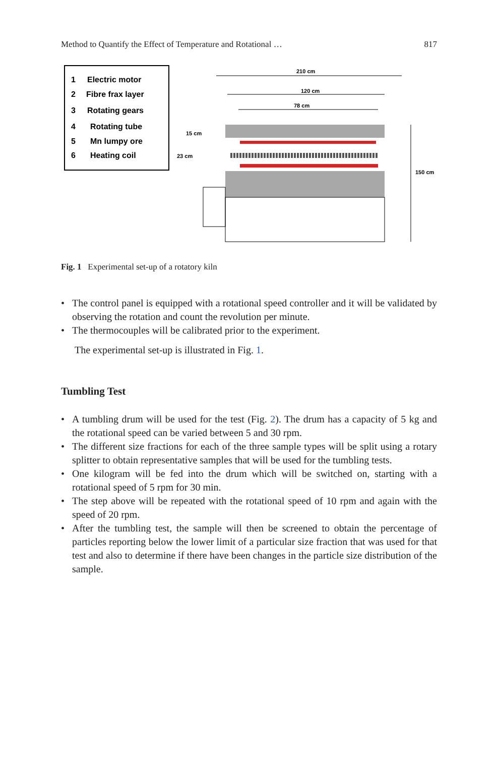Method to Quantify the Effect of Temperature and Rotational … 817
Electric motor
Fibre frax layer
Rotating gears
Rotating tube
Mn lumpy ore
Heating coil
1
2
3
4
5
6
210 cm
120 cm
78 cm
150 cm
15 cm
23 cm
Fig. 1 Experimental set-up of a rotatory kiln
• The control panel is equipped with a rotational speed controller and it will be validated by observing the rotation and count the revolution per minute.
• The thermocouples will be calibrated prior to the experiment.
The experimental set-up is illustrated in Fig. 1.
Tumbling Test
• A tumbling drum will be used for the test (Fig. 2). The drum has a capacity of 5 kg and the rotational speed can be varied between 5 and 30 rpm.
• The different size fractions for each of the three sample types will be split using a rotary splitter to obtain representative samples that will be used for the tumbling tests.
• One kilogram will be fed into the drum which will be switched on, starting with a rotational speed of 5 rpm for 30 min.
• The step above will be repeated with the rotational speed of 10 rpm and again with the speed of 20 rpm.
• After the tumbling test, the sample will then be screened to obtain the percentage of particles reporting below the lower limit of a particular size fraction that was used for that test and also to determine if there have been changes in the particle size distribution of the sample.